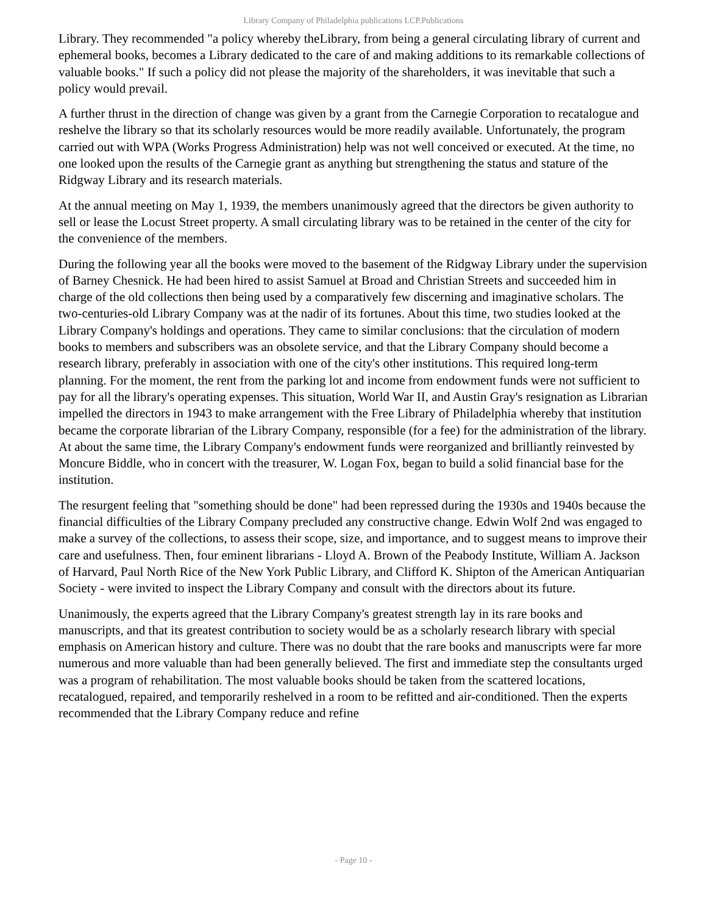Library Company of Philadelphia publications LCP.Publications
Library. They recommended "a policy whereby theLibrary, from being a general circulating library of current and ephemeral books, becomes a Library dedicated to the care of and making additions to its remarkable collections of valuable books." If such a policy did not please the majority of the shareholders, it was inevitable that such a policy would prevail.
A further thrust in the direction of change was given by a grant from the Carnegie Corporation to recatalogue and reshelve the library so that its scholarly resources would be more readily available. Unfortunately, the program carried out with WPA (Works Progress Administration) help was not well conceived or executed. At the time, no one looked upon the results of the Carnegie grant as anything but strengthening the status and stature of the Ridgway Library and its research materials.
At the annual meeting on May 1, 1939, the members unanimously agreed that the directors be given authority to sell or lease the Locust Street property. A small circulating library was to be retained in the center of the city for the convenience of the members.
During the following year all the books were moved to the basement of the Ridgway Library under the supervision of Barney Chesnick. He had been hired to assist Samuel at Broad and Christian Streets and succeeded him in charge of the old collections then being used by a comparatively few discerning and imaginative scholars. The two-centuries-old Library Company was at the nadir of its fortunes. About this time, two studies looked at the Library Company's holdings and operations. They came to similar conclusions: that the circulation of modern books to members and subscribers was an obsolete service, and that the Library Company should become a research library, preferably in association with one of the city's other institutions. This required long-term planning. For the moment, the rent from the parking lot and income from endowment funds were not sufficient to pay for all the library's operating expenses. This situation, World War II, and Austin Gray's resignation as Librarian impelled the directors in 1943 to make arrangement with the Free Library of Philadelphia whereby that institution became the corporate librarian of the Library Company, responsible (for a fee) for the administration of the library. At about the same time, the Library Company's endowment funds were reorganized and brilliantly reinvested by Moncure Biddle, who in concert with the treasurer, W. Logan Fox, began to build a solid financial base for the institution.
The resurgent feeling that "something should be done" had been repressed during the 1930s and 1940s because the financial difficulties of the Library Company precluded any constructive change. Edwin Wolf 2nd was engaged to make a survey of the collections, to assess their scope, size, and importance, and to suggest means to improve their care and usefulness. Then, four eminent librarians - Lloyd A. Brown of the Peabody Institute, William A. Jackson of Harvard, Paul North Rice of the New York Public Library, and Clifford K. Shipton of the American Antiquarian Society - were invited to inspect the Library Company and consult with the directors about its future.
Unanimously, the experts agreed that the Library Company's greatest strength lay in its rare books and manuscripts, and that its greatest contribution to society would be as a scholarly research library with special emphasis on American history and culture. There was no doubt that the rare books and manuscripts were far more numerous and more valuable than had been generally believed. The first and immediate step the consultants urged was a program of rehabilitation. The most valuable books should be taken from the scattered locations, recatalogued, repaired, and temporarily reshelved in a room to be refitted and air-conditioned. Then the experts recommended that the Library Company reduce and refine
- Page 10 -